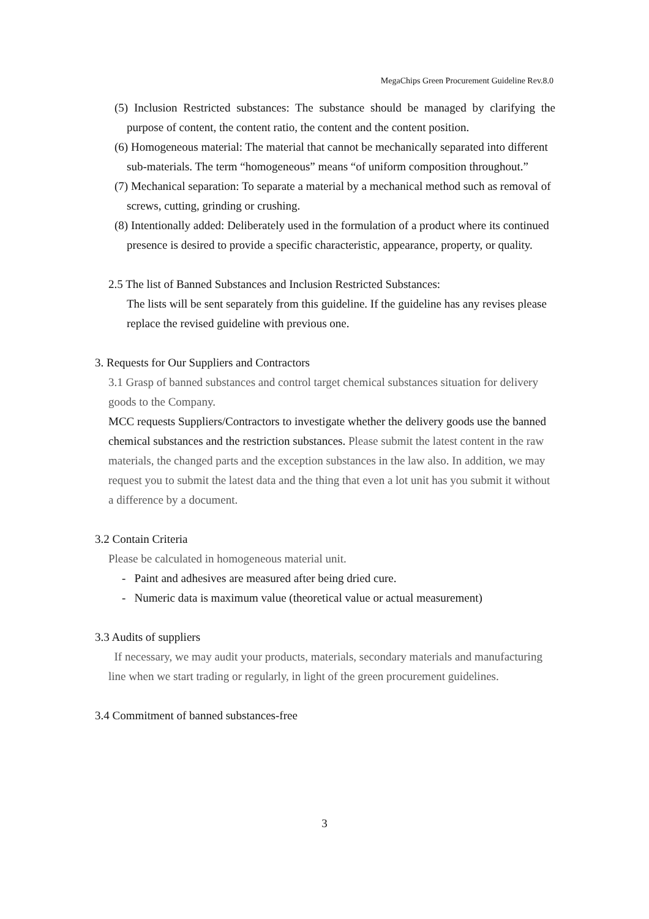MegaChips Green Procurement Guideline Rev.8.0
(5) Inclusion Restricted substances: The substance should be managed by clarifying the purpose of content, the content ratio, the content and the content position.
(6) Homogeneous material: The material that cannot be mechanically separated into different sub-materials. The term “homogeneous” means “of uniform composition throughout.”
(7) Mechanical separation: To separate a material by a mechanical method such as removal of screws, cutting, grinding or crushing.
(8) Intentionally added: Deliberately used in the formulation of a product where its continued presence is desired to provide a specific characteristic, appearance, property, or quality.
2.5 The list of Banned Substances and Inclusion Restricted Substances:
The lists will be sent separately from this guideline. If the guideline has any revises please replace the revised guideline with previous one.
3. Requests for Our Suppliers and Contractors
3.1 Grasp of banned substances and control target chemical substances situation for delivery goods to the Company.
MCC requests Suppliers/Contractors to investigate whether the delivery goods use the banned chemical substances and the restriction substances. Please submit the latest content in the raw materials, the changed parts and the exception substances in the law also. In addition, we may request you to submit the latest data and the thing that even a lot unit has you submit it without a difference by a document.
3.2 Contain Criteria
Please be calculated in homogeneous material unit.
- Paint and adhesives are measured after being dried cure.
- Numeric data is maximum value (theoretical value or actual measurement)
3.3 Audits of suppliers
If necessary, we may audit your products, materials, secondary materials and manufacturing line when we start trading or regularly, in light of the green procurement guidelines.
3.4 Commitment of banned substances-free
3